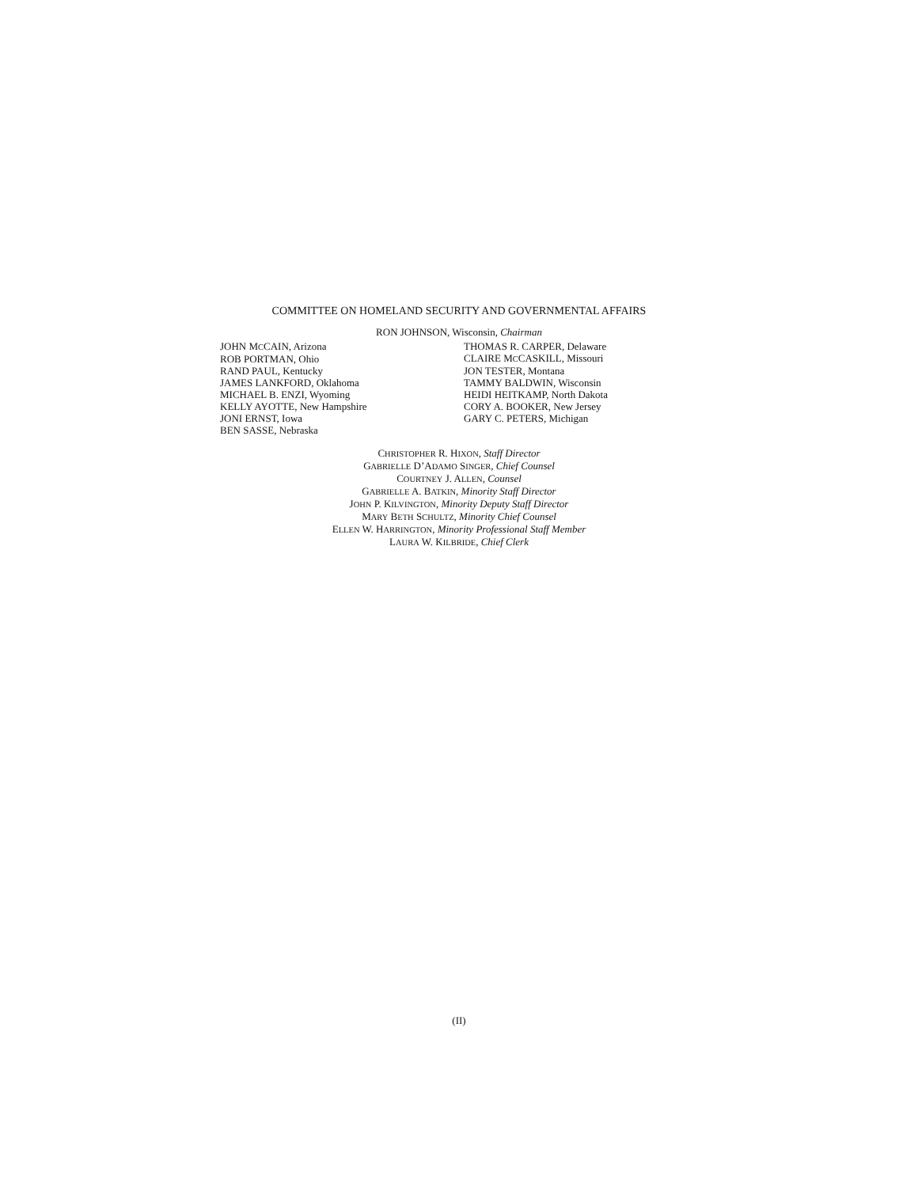COMMITTEE ON HOMELAND SECURITY AND GOVERNMENTAL AFFAIRS
RON JOHNSON, Wisconsin, Chairman
JOHN MCCAIN, Arizona
ROB PORTMAN, Ohio
RAND PAUL, Kentucky
JAMES LANKFORD, Oklahoma
MICHAEL B. ENZI, Wyoming
KELLY AYOTTE, New Hampshire
JONI ERNST, Iowa
BEN SASSE, Nebraska
THOMAS R. CARPER, Delaware
CLAIRE MCCASKILL, Missouri
JON TESTER, Montana
TAMMY BALDWIN, Wisconsin
HEIDI HEITKAMP, North Dakota
CORY A. BOOKER, New Jersey
GARY C. PETERS, Michigan
CHRISTOPHER R. HIXON, Staff Director
GABRIELLE D’ADAMO SINGER, Chief Counsel
COURTNEY J. ALLEN, Counsel
GABRIELLE A. BATKIN, Minority Staff Director
JOHN P. KILVINGTON, Minority Deputy Staff Director
MARY BETH SCHULTZ, Minority Chief Counsel
ELLEN W. HARRINGTON, Minority Professional Staff Member
LAURA W. KILBRIDE, Chief Clerk
(II)